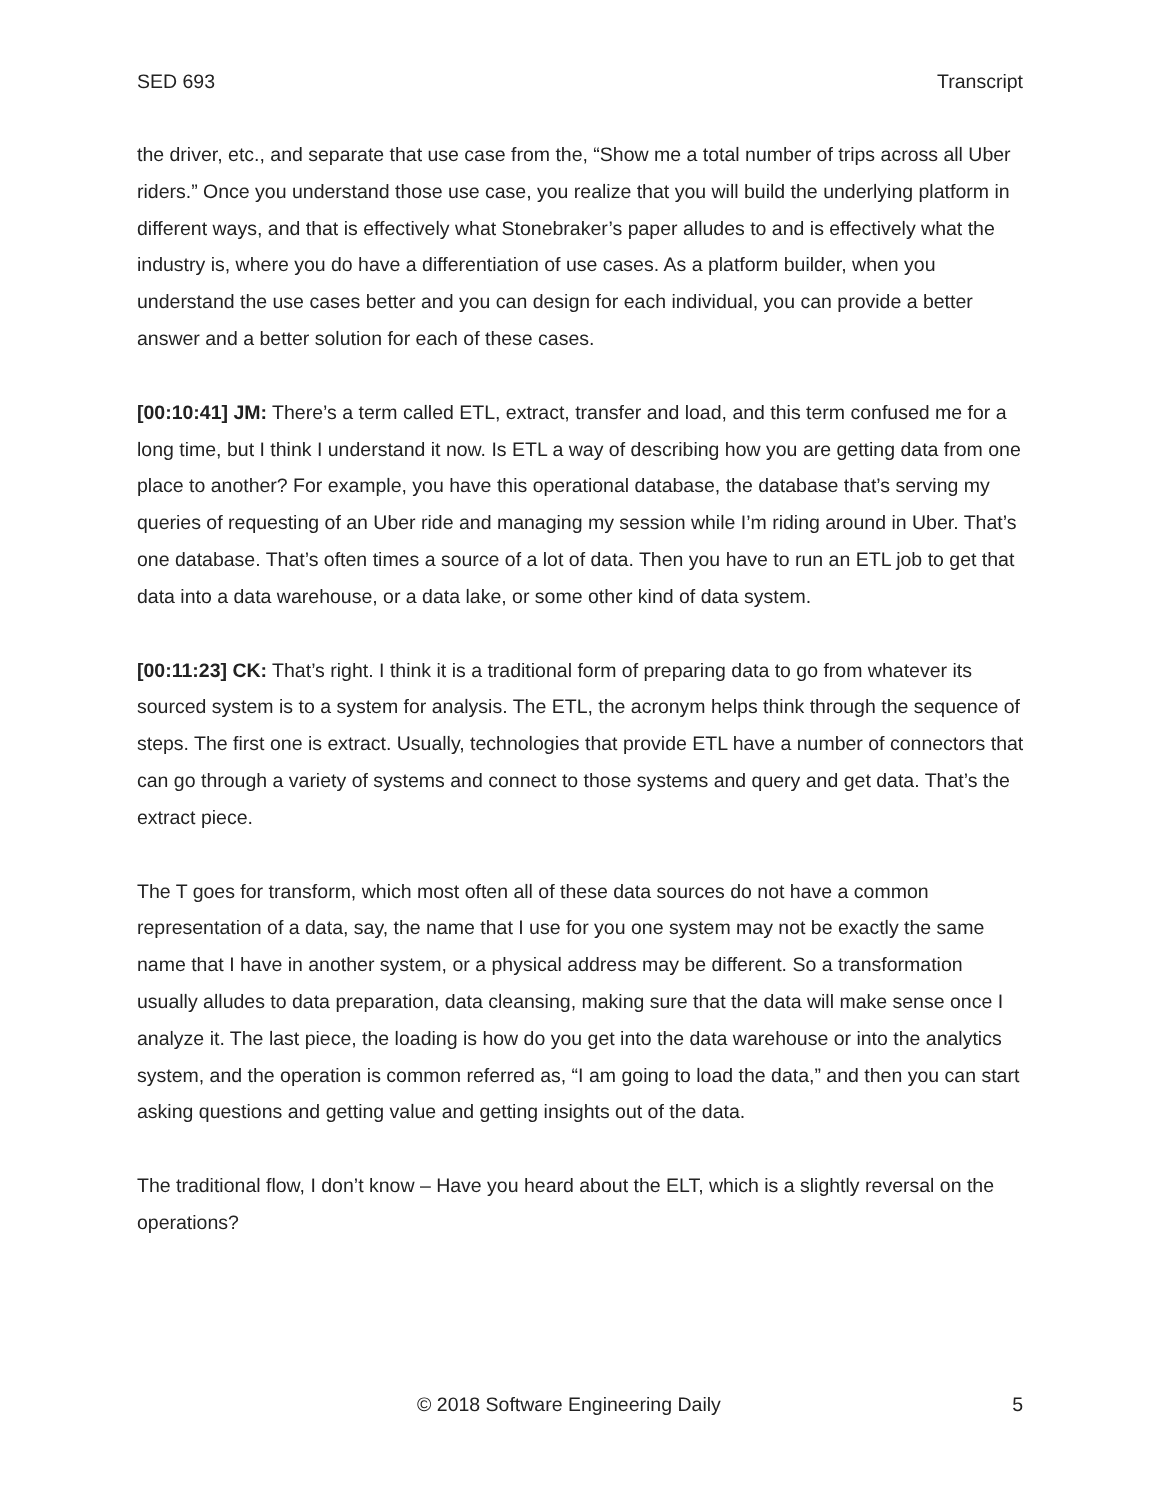SED 693 Transcript
the driver, etc., and separate that use case from the, “Show me a total number of trips across all Uber riders.” Once you understand those use case, you realize that you will build the underlying platform in different ways, and that is effectively what Stonebraker’s paper alludes to and is effectively what the industry is, where you do have a differentiation of use cases. As a platform builder, when you understand the use cases better and you can design for each individual, you can provide a better answer and a better solution for each of these cases.
[00:10:41] JM: There’s a term called ETL, extract, transfer and load, and this term confused me for a long time, but I think I understand it now. Is ETL a way of describing how you are getting data from one place to another? For example, you have this operational database, the database that’s serving my queries of requesting of an Uber ride and managing my session while I’m riding around in Uber. That’s one database. That’s often times a source of a lot of data. Then you have to run an ETL job to get that data into a data warehouse, or a data lake, or some other kind of data system.
[00:11:23] CK: That’s right. I think it is a traditional form of preparing data to go from whatever its sourced system is to a system for analysis. The ETL, the acronym helps think through the sequence of steps. The first one is extract. Usually, technologies that provide ETL have a number of connectors that can go through a variety of systems and connect to those systems and query and get data. That’s the extract piece.
The T goes for transform, which most often all of these data sources do not have a common representation of a data, say, the name that I use for you one system may not be exactly the same name that I have in another system, or a physical address may be different. So a transformation usually alludes to data preparation, data cleansing, making sure that the data will make sense once I analyze it. The last piece, the loading is how do you get into the data warehouse or into the analytics system, and the operation is common referred as, “I am going to load the data,” and then you can start asking questions and getting value and getting insights out of the data.
The traditional flow, I don’t know – Have you heard about the ELT, which is a slightly reversal on the operations?
© 2018 Software Engineering Daily 5